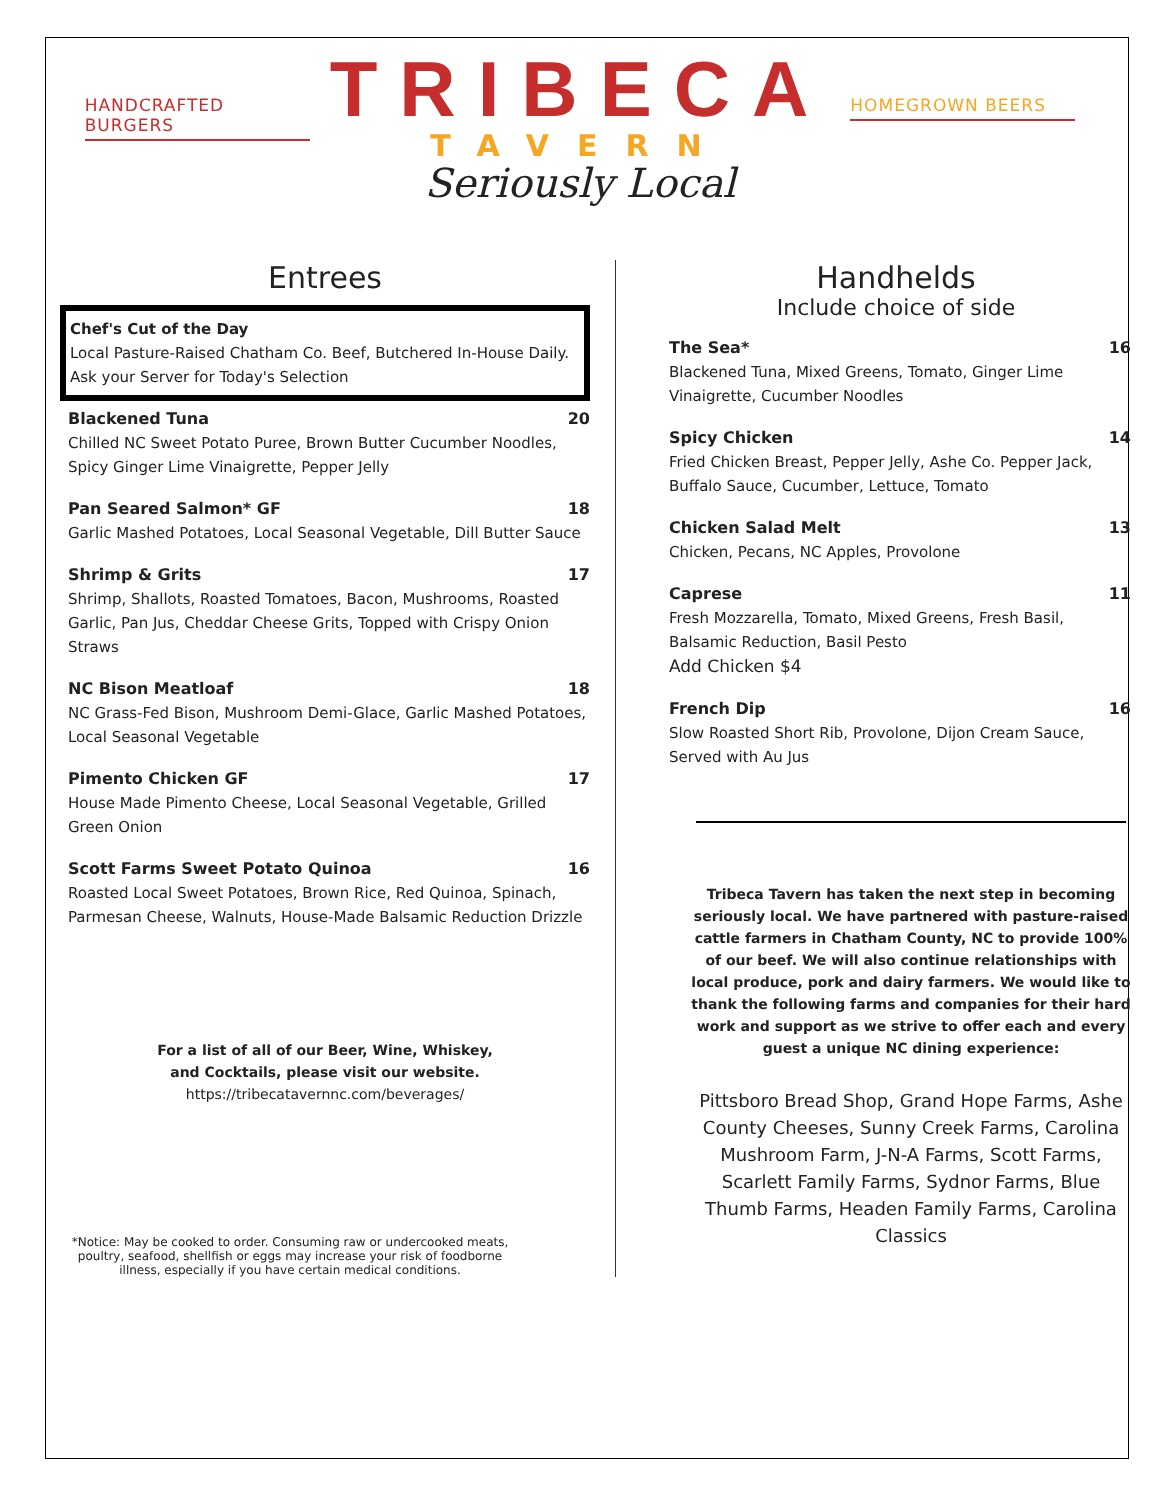HANDCRAFTED BURGERS
TRIBECA
TAVERN
Seriously Local
HOMEGROWN BEERS
Entrees
Chef's Cut of the Day
Local Pasture-Raised Chatham Co. Beef, Butchered In-House Daily. Ask your Server for Today's Selection
Blackened Tuna 20
Chilled NC Sweet Potato Puree, Brown Butter Cucumber Noodles, Spicy Ginger Lime Vinaigrette, Pepper Jelly
Pan Seared Salmon* GF 18
Garlic Mashed Potatoes, Local Seasonal Vegetable, Dill Butter Sauce
Shrimp & Grits 17
Shrimp, Shallots, Roasted Tomatoes, Bacon, Mushrooms, Roasted Garlic, Pan Jus, Cheddar Cheese Grits, Topped with Crispy Onion Straws
NC Bison Meatloaf 18
NC Grass-Fed Bison, Mushroom Demi-Glace, Garlic Mashed Potatoes, Local Seasonal Vegetable
Pimento Chicken GF 17
House Made Pimento Cheese, Local Seasonal Vegetable, Grilled Green Onion
Scott Farms Sweet Potato Quinoa 16
Roasted Local Sweet Potatoes, Brown Rice, Red Quinoa, Spinach, Parmesan Cheese, Walnuts, House-Made Balsamic Reduction Drizzle
For a list of all of our Beer, Wine, Whiskey,
and Cocktails, please visit our website.
https://tribecatavernnc.com/beverages/
*Notice: May be cooked to order. Consuming raw or undercooked meats, poultry, seafood, shellfish or eggs may increase your risk of foodborne illness, especially if you have certain medical conditions.
Handhelds
Include choice of side
The Sea* 16
Blackened Tuna, Mixed Greens, Tomato, Ginger Lime Vinaigrette, Cucumber Noodles
Spicy Chicken 14
Fried Chicken Breast, Pepper Jelly, Ashe Co. Pepper Jack, Buffalo Sauce, Cucumber, Lettuce, Tomato
Chicken Salad Melt 13
Chicken, Pecans, NC Apples, Provolone
Caprese 11
Fresh Mozzarella, Tomato, Mixed Greens, Fresh Basil, Balsamic Reduction, Basil Pesto
Add Chicken $4
French Dip 16
Slow Roasted Short Rib, Provolone, Dijon Cream Sauce, Served with Au Jus
Tribeca Tavern has taken the next step in becoming seriously local. We have partnered with pasture-raised cattle farmers in Chatham County, NC to provide 100% of our beef. We will also continue relationships with local produce, pork and dairy farmers. We would like to thank the following farms and companies for their hard work and support as we strive to offer each and every guest a unique NC dining experience:
Pittsboro Bread Shop, Grand Hope Farms, Ashe County Cheeses, Sunny Creek Farms, Carolina Mushroom Farm, J-N-A Farms, Scott Farms, Scarlett Family Farms, Sydnor Farms, Blue Thumb Farms, Headen Family Farms, Carolina Classics